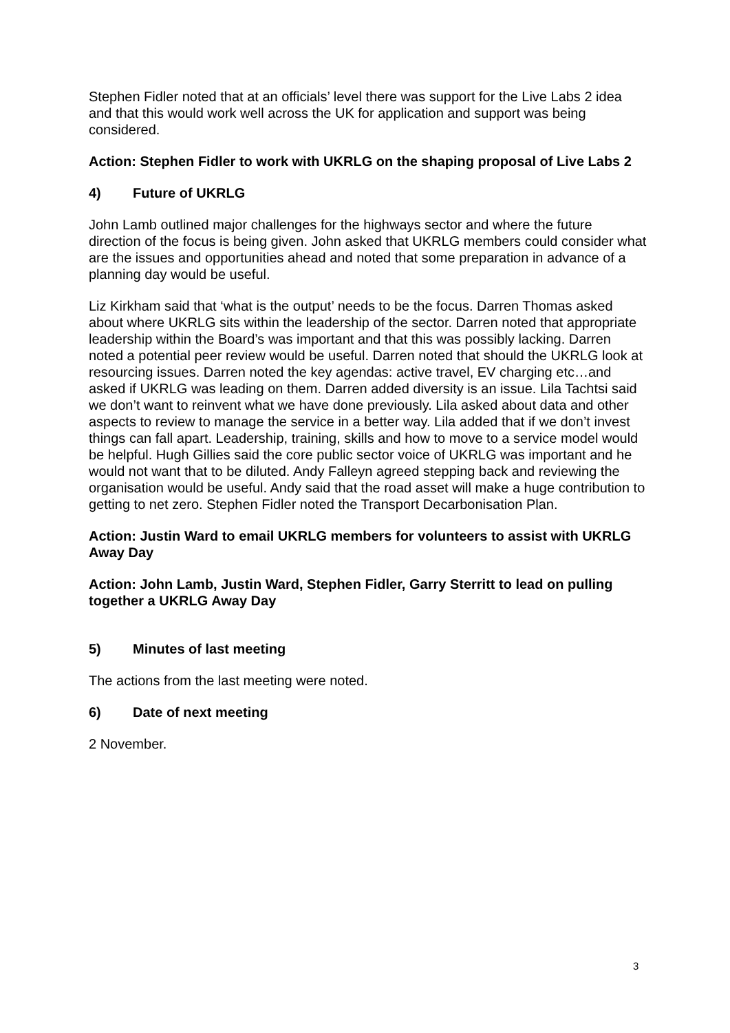Stephen Fidler noted that at an officials’ level there was support for the Live Labs 2 idea and that this would work well across the UK for application and support was being considered.
Action: Stephen Fidler to work with UKRLG on the shaping proposal of Live Labs 2
4) Future of UKRLG
John Lamb outlined major challenges for the highways sector and where the future direction of the focus is being given. John asked that UKRLG members could consider what are the issues and opportunities ahead and noted that some preparation in advance of a planning day would be useful.
Liz Kirkham said that ‘what is the output’ needs to be the focus. Darren Thomas asked about where UKRLG sits within the leadership of the sector. Darren noted that appropriate leadership within the Board’s was important and that this was possibly lacking. Darren noted a potential peer review would be useful. Darren noted that should the UKRLG look at resourcing issues. Darren noted the key agendas: active travel, EV charging etc…and asked if UKRLG was leading on them. Darren added diversity is an issue. Lila Tachtsi said we don’t want to reinvent what we have done previously. Lila asked about data and other aspects to review to manage the service in a better way. Lila added that if we don’t invest things can fall apart. Leadership, training, skills and how to move to a service model would be helpful. Hugh Gillies said the core public sector voice of UKRLG was important and he would not want that to be diluted. Andy Falleyn agreed stepping back and reviewing the organisation would be useful. Andy said that the road asset will make a huge contribution to getting to net zero. Stephen Fidler noted the Transport Decarbonisation Plan.
Action: Justin Ward to email UKRLG members for volunteers to assist with UKRLG Away Day
Action: John Lamb, Justin Ward, Stephen Fidler, Garry Sterritt to lead on pulling together a UKRLG Away Day
5) Minutes of last meeting
The actions from the last meeting were noted.
6) Date of next meeting
2 November.
3